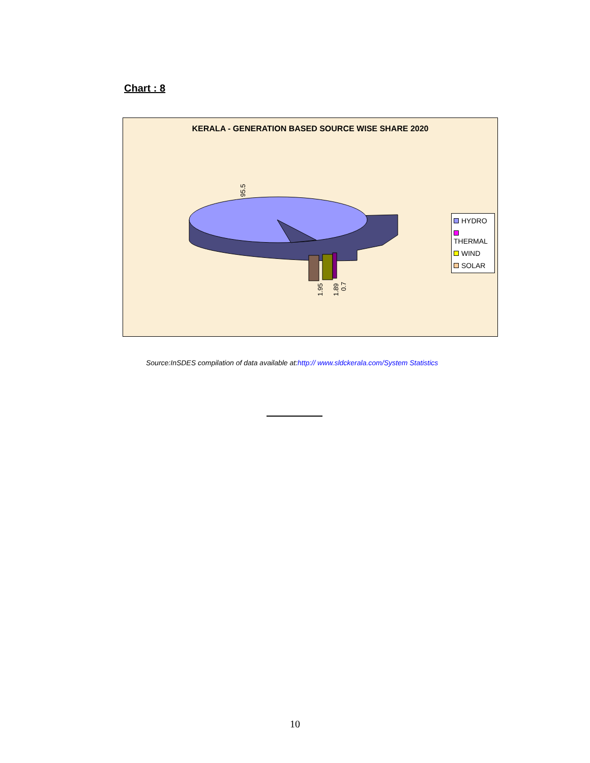Chart : 8
KERALA - GENERATION BASED SOURCE WISE SHARE 2020
95.5
1.95
1.89
0.7
HYDRO
THERMAL
WIND
SOLAR
Source:InSDES compilation of data available at:http:// www.sldckerala.com/System Statistics
10